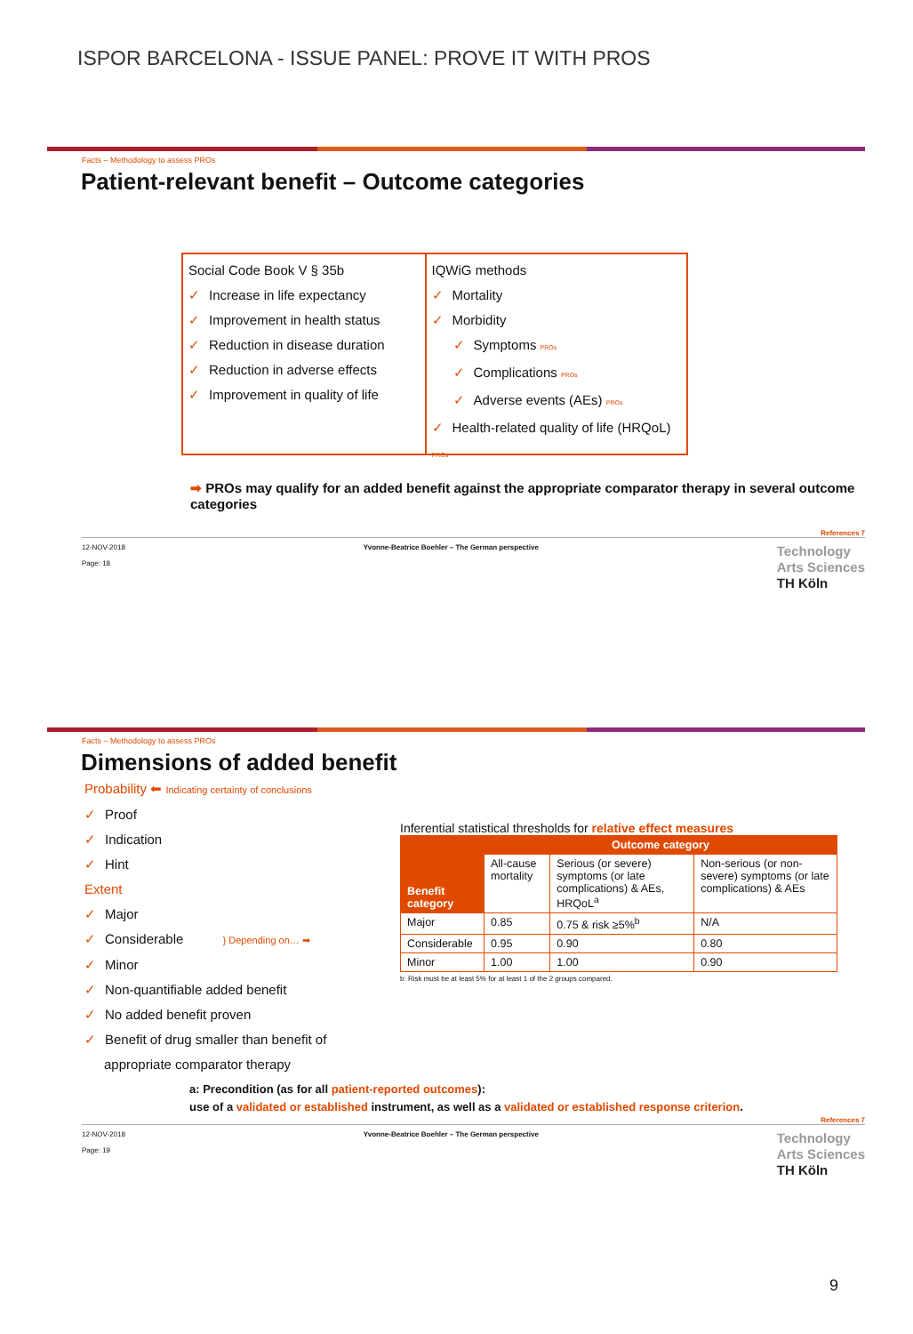ISPOR BARCELONA - ISSUE PANEL: PROVE IT WITH PROS
Facts – Methodology to assess PROs
Patient-relevant benefit – Outcome categories
Social Code Book V § 35b
✓ Increase in life expectancy
✓ Improvement in health status
✓ Reduction in disease duration
✓ Reduction in adverse effects
✓ Improvement in quality of life
IQWiG methods
✓ Mortality
✓ Morbidity
✓ Symptoms PROs
✓ Complications PROs
✓ Adverse events (AEs) PROs
✓ Health-related quality of life (HRQoL) PROs
➡ PROs may qualify for an added benefit against the appropriate comparator therapy in several outcome categories
References 7
12-NOV-2018
Page: 18 Yvonne-Beatrice Boehler – The German perspective Technology
Arts Sciences
TH Köln
Facts – Methodology to assess PROs
Dimensions of added benefit
Probability ⬅ Indicating certainty of conclusions
✓ Proof
✓ Indication
✓ Hint
Extent
✓ Major
✓ Considerable } Depending on… ➡
✓ Minor
✓ Non-quantifiable added benefit
✓ No added benefit proven
✓ Benefit of drug smaller than benefit of
appropriate comparator therapy
Inferential statistical thresholds for relative effect measures
| Benefit category | Outcome category | | |
| --- | --- | --- | --- |
| | All-cause mortality | Serious (or severe) symptoms (or late complications) & AEs, HRQoL<sup>a</sup> | Non-serious (or non-severe) symptoms (or late complications) & AEs |
| Major | 0.85 | 0.75 & risk ≥5%<sup>b</sup> | N/A |
| Considerable | 0.95 | 0.90 | 0.80 |
| Minor | 1.00 | 1.00 | 0.90 |
b: Risk must be at least 5% for at least 1 of the 2 groups compared.
a: Precondition (as for all patient-reported outcomes):
use of a validated or established instrument, as well as a validated or established response criterion.
References 7
12-NOV-2018
Page: 19 Yvonne-Beatrice Boehler – The German perspective Technology
Arts Sciences
TH Köln
9